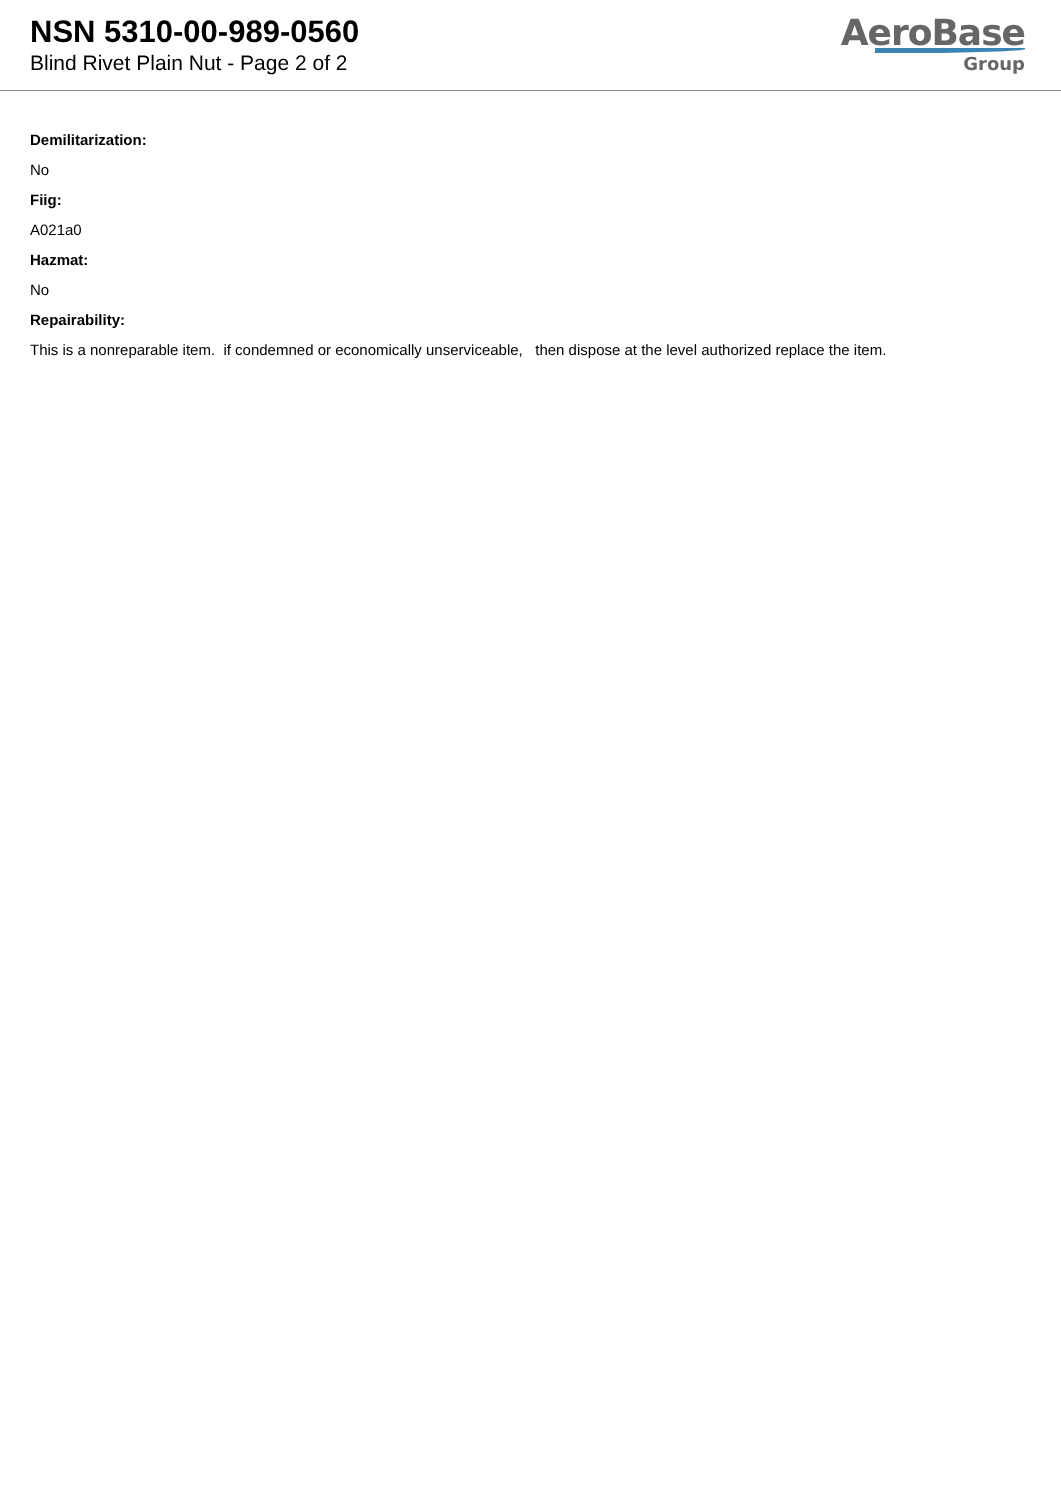NSN 5310-00-989-0560
Blind Rivet Plain Nut - Page 2 of 2
AeroBase
Group
Demilitarization:
No
Fiig:
A021a0
Hazmat:
No
Repairability:
This is a nonreparable item. if condemned or economically unserviceable, then dispose at the level authorized replace the item.